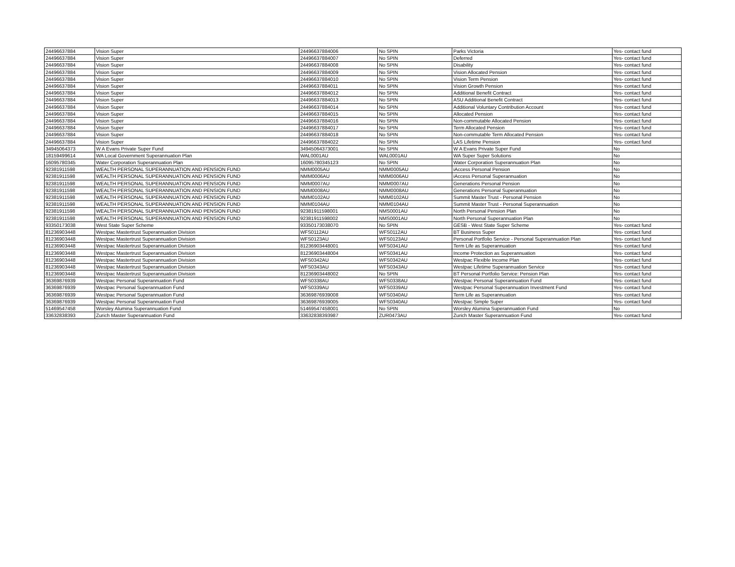| 24496637884 | Vision Super | 24496637884006 | No SPIN | Parks Victoria | Yes- contact fund |
| 24496637884 | Vision Super | 24496637884007 | No SPIN | Deferred | Yes- contact fund |
| 24496637884 | Vision Super | 24496637884008 | No SPIN | Disability | Yes- contact fund |
| 24496637884 | Vision Super | 24496637884009 | No SPIN | Vision Allocated Pension | Yes- contact fund |
| 24496637884 | Vision Super | 24496637884010 | No SPIN | Vision Term Pension | Yes- contact fund |
| 24496637884 | Vision Super | 24496637884011 | No SPIN | Vision Growth Pension | Yes- contact fund |
| 24496637884 | Vision Super | 24496637884012 | No SPIN | Additional Benefit Contract | Yes- contact fund |
| 24496637884 | Vision Super | 24496637884013 | No SPIN | ASU Additional Benefit Contract | Yes- contact fund |
| 24496637884 | Vision Super | 24496637884014 | No SPIN | Additional Voluntary Contribution Account | Yes- contact fund |
| 24496637884 | Vision Super | 24496637884015 | No SPIN | Allocated Pension | Yes- contact fund |
| 24496637884 | Vision Super | 24496637884016 | No SPIN | Non-commutable Allocated Pension | Yes- contact fund |
| 24496637884 | Vision Super | 24496637884017 | No SPIN | Term Allocated Pension | Yes- contact fund |
| 24496637884 | Vision Super | 24496637884018 | No SPIN | Non-commutable Term Allocated Pension | Yes- contact fund |
| 24496637884 | Vision Super | 24496637884022 | No SPIN | LAS Lifetime Pension | Yes- contact fund |
| 34945064373 | W A Evans Private Super Fund | 34945064373001 | No SPIN | W A Evans Private Super Fund | No |
| 18159499614 | WA Local Government Superannuation Plan | WAL0001AU | WAL0001AU | WA Super Super Solutions | No |
| 16095780345 | Water Corporation Superannuation Plan | 16095780345123 | No SPIN | Water Corporation Superannuation Plan | No |
| 92381911598 | WEALTH PERSONAL SUPERANNUATION AND PENSION FUND | NMM0005AU | NMM0005AU | iAccess Personal Pension | No |
| 92381911598 | WEALTH PERSONAL SUPERANNUATION AND PENSION FUND | NMM0006AU | NMM0006AU | iAccess Personal Superannuation | No |
| 92381911598 | WEALTH PERSONAL SUPERANNUATION AND PENSION FUND | NMM0007AU | NMM0007AU | Generations Personal Pension | No |
| 92381911598 | WEALTH PERSONAL SUPERANNUATION AND PENSION FUND | NMM0008AU | NMM0008AU | Generations Personal Superannuation | No |
| 92381911598 | WEALTH PERSONAL SUPERANNUATION AND PENSION FUND | NMM0102AU | NMM0102AU | Summit Master Trust - Personal Pension | No |
| 92381911598 | WEALTH PERSONAL SUPERANNUATION AND PENSION FUND | NMM0104AU | NMM0104AU | Summit Master Trust - Personal Superannuation | No |
| 92381911598 | WEALTH PERSONAL SUPERANNUATION AND PENSION FUND | 92381911598001 | NMS0001AU | North Personal Pension Plan | No |
| 92381911598 | WEALTH PERSONAL SUPERANNUATION AND PENSION FUND | 92381911598002 | NMS0001AU | North Personal Superannuation Plan | No |
| 93350173038 | West State Super Scheme | 93350173038070 | No SPIN | GESB - West State Super Scheme | Yes- contact fund |
| 81236903448 | Westpac Mastertrust Superannuation Division | WFS0112AU | WFS0112AU | BT Business Super | Yes- contact fund |
| 81236903448 | Westpac Mastertrust Superannuation Division | WFS0123AU | WFS0123AU | Personal Portfolio Service - Personal Superannuation Plan | Yes- contact fund |
| 81236903448 | Westpac Mastertrust Superannuation Division | 81236903448001 | WFS0341AU | Term Life as Superannuation | Yes- contact fund |
| 81236903448 | Westpac Mastertrust Superannuation Division | 81236903448004 | WFS0341AU | Income Protection as Superannuation | Yes- contact fund |
| 81236903448 | Westpac Mastertrust Superannuation Division | WFS0342AU | WFS0342AU | Westpac Flexible Income Plan | Yes- contact fund |
| 81236903448 | Westpac Mastertrust Superannuation Division | WFS0343AU | WFS0343AU | Westpac Lifetime Superannuation Service | Yes- contact fund |
| 81236903448 | Westpac Mastertrust Superannuation Division | 81236903448002 | No SPIN | BT Personal Portfolio Service: Pension Plan | Yes- contact fund |
| 36369876939 | Westpac Personal Superannuation Fund | WFS0338AU | WFS0338AU | Westpac Personal Superannuation Fund | Yes- contact fund |
| 36369876939 | Westpac Personal Superannuation Fund | WFS0339AU | WFS0339AU | Westpac Personal Superannuation Investment Fund | Yes- contact fund |
| 36369876939 | Westpac Personal Superannuation Fund | 36369876939008 | WFS0340AU | Term Life as Superannuation | Yes- contact fund |
| 36369876939 | Westpac Personal Superannuation Fund | 36369876939005 | WFS0340AU | Westpac Simple Super | Yes- contact fund |
| 51469547458 | Worsley Alumina Superannuation Fund | 51469547458001 | No SPIN | Worsley Alumina Superannuation Fund | No |
| 33632838393 | Zurich Master Superannuation Fund | 33632838393987 | ZUR0473AU | Zurich Master Superannuation Fund | Yes- contact fund |